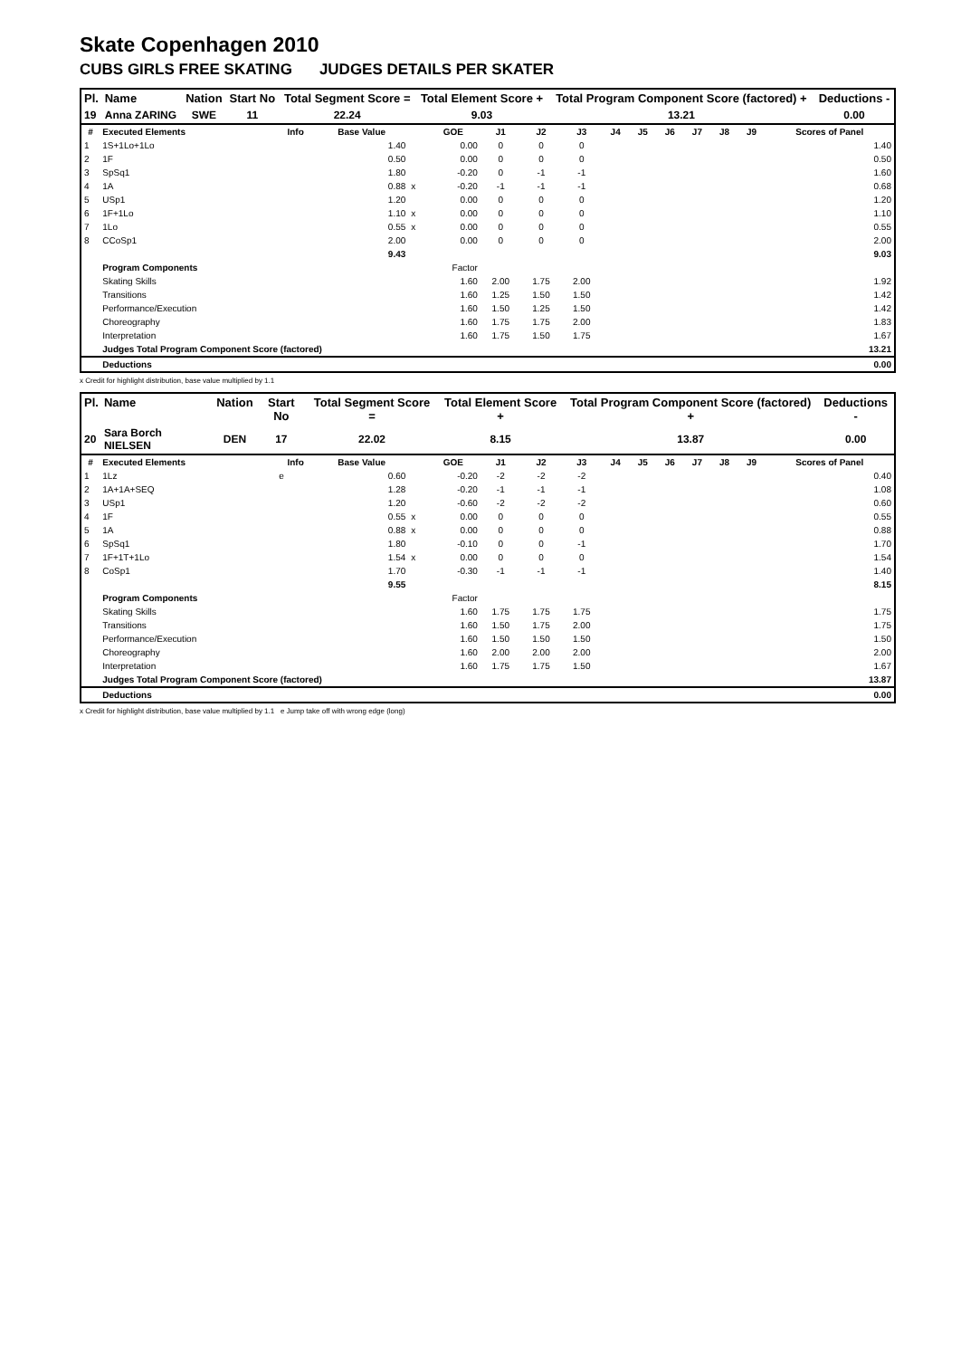Skate Copenhagen 2010
CUBS GIRLS FREE SKATING JUDGES DETAILS PER SKATER
| Pl. | Name | Nation | Start No | Total Segment Score = | Total Element Score + | Total Program Component Score (factored) + | Deductions - |
| --- | --- | --- | --- | --- | --- | --- | --- |
| 19 | Anna ZARING | SWE | 11 | 22.24 | 9.03 | 13.21 | 0.00 |
| # | Executed Elements | Info | Base Value | | GOE | J1 | J2 | J3 | J4 | J5 | J6 | J7 | J8 | J9 | Scores of Panel |
| --- | --- | --- | --- | --- | --- | --- | --- | --- | --- | --- | --- | --- | --- | --- | --- |
| 1 | 1S+1Lo+1Lo | | 1.40 | | 0.00 | 0 | 0 | 0 | | | | | | | 1.40 |
| 2 | 1F | | 0.50 | | 0.00 | 0 | 0 | 0 | | | | | | | 0.50 |
| 3 | SpSq1 | | 1.80 | | -0.20 | 0 | -1 | -1 | | | | | | | 1.60 |
| 4 | 1A | | 0.88 | x | -0.20 | -1 | -1 | -1 | | | | | | | 0.68 |
| 5 | USp1 | | 1.20 | | 0.00 | 0 | 0 | 0 | | | | | | | 1.20 |
| 6 | 1F+1Lo | | 1.10 | x | 0.00 | 0 | 0 | 0 | | | | | | | 1.10 |
| 7 | 1Lo | | 0.55 | x | 0.00 | 0 | 0 | 0 | | | | | | | 0.55 |
| 8 | CCoSp1 | | 2.00 | | 0.00 | 0 | 0 | 0 | | | | | | | 2.00 |
| | | | 9.43 | | | | | | | | | | | | 9.03 |
| | Program Components | | | | Factor | | | | | | | | | | |
| | Skating Skills | | | | 1.60 | 2.00 | 1.75 | 2.00 | | | | | | | 1.92 |
| | Transitions | | | | 1.60 | 1.25 | 1.50 | 1.50 | | | | | | | 1.42 |
| | Performance/Execution | | | | 1.60 | 1.50 | 1.25 | 1.50 | | | | | | | 1.42 |
| | Choreography | | | | 1.60 | 1.75 | 1.75 | 2.00 | | | | | | | 1.83 |
| | Interpretation | | | | 1.60 | 1.75 | 1.50 | 1.75 | | | | | | | 1.67 |
| | Judges Total Program Component Score (factored) | | | | | | | | | | | | | | 13.21 |
| | Deductions | | | | | | | | | | | | | | 0.00 |
x Credit for highlight distribution, base value multiplied by 1.1
| Pl. | Name | Nation | Start No | Total Segment Score = | Total Element Score + | Total Program Component Score (factored) + | Deductions - |
| --- | --- | --- | --- | --- | --- | --- | --- |
| 20 | Sara Borch NIELSEN | DEN | 17 | 22.02 | 8.15 | 13.87 | 0.00 |
| # | Executed Elements | Info | Base Value | | GOE | J1 | J2 | J3 | J4 | J5 | J6 | J7 | J8 | J9 | Scores of Panel |
| --- | --- | --- | --- | --- | --- | --- | --- | --- | --- | --- | --- | --- | --- | --- | --- |
| 1 | 1Lz | e | 0.60 | | -0.20 | -2 | -2 | -2 | | | | | | | 0.40 |
| 2 | 1A+1A+SEQ | | 1.28 | | -0.20 | -1 | -1 | -1 | | | | | | | 1.08 |
| 3 | USp1 | | 1.20 | | -0.60 | -2 | -2 | -2 | | | | | | | 0.60 |
| 4 | 1F | | 0.55 | x | 0.00 | 0 | 0 | 0 | | | | | | | 0.55 |
| 5 | 1A | | 0.88 | x | 0.00 | 0 | 0 | 0 | | | | | | | 0.88 |
| 6 | SpSq1 | | 1.80 | | -0.10 | 0 | 0 | -1 | | | | | | | 1.70 |
| 7 | 1F+1T+1Lo | | 1.54 | x | 0.00 | 0 | 0 | 0 | | | | | | | 1.54 |
| 8 | CoSp1 | | 1.70 | | -0.30 | -1 | -1 | -1 | | | | | | | 1.40 |
| | | | 9.55 | | | | | | | | | | | | 8.15 |
| | Program Components | | | | Factor | | | | | | | | | | |
| | Skating Skills | | | | 1.60 | 1.75 | 1.75 | 1.75 | | | | | | | 1.75 |
| | Transitions | | | | 1.60 | 1.50 | 1.75 | 2.00 | | | | | | | 1.75 |
| | Performance/Execution | | | | 1.60 | 1.50 | 1.50 | 1.50 | | | | | | | 1.50 |
| | Choreography | | | | 1.60 | 2.00 | 2.00 | 2.00 | | | | | | | 2.00 |
| | Interpretation | | | | 1.60 | 1.75 | 1.75 | 1.50 | | | | | | | 1.67 |
| | Judges Total Program Component Score (factored) | | | | | | | | | | | | | | 13.87 |
| | Deductions | | | | | | | | | | | | | | 0.00 |
x Credit for highlight distribution, base value multiplied by 1.1 e Jump take off with wrong edge (long)